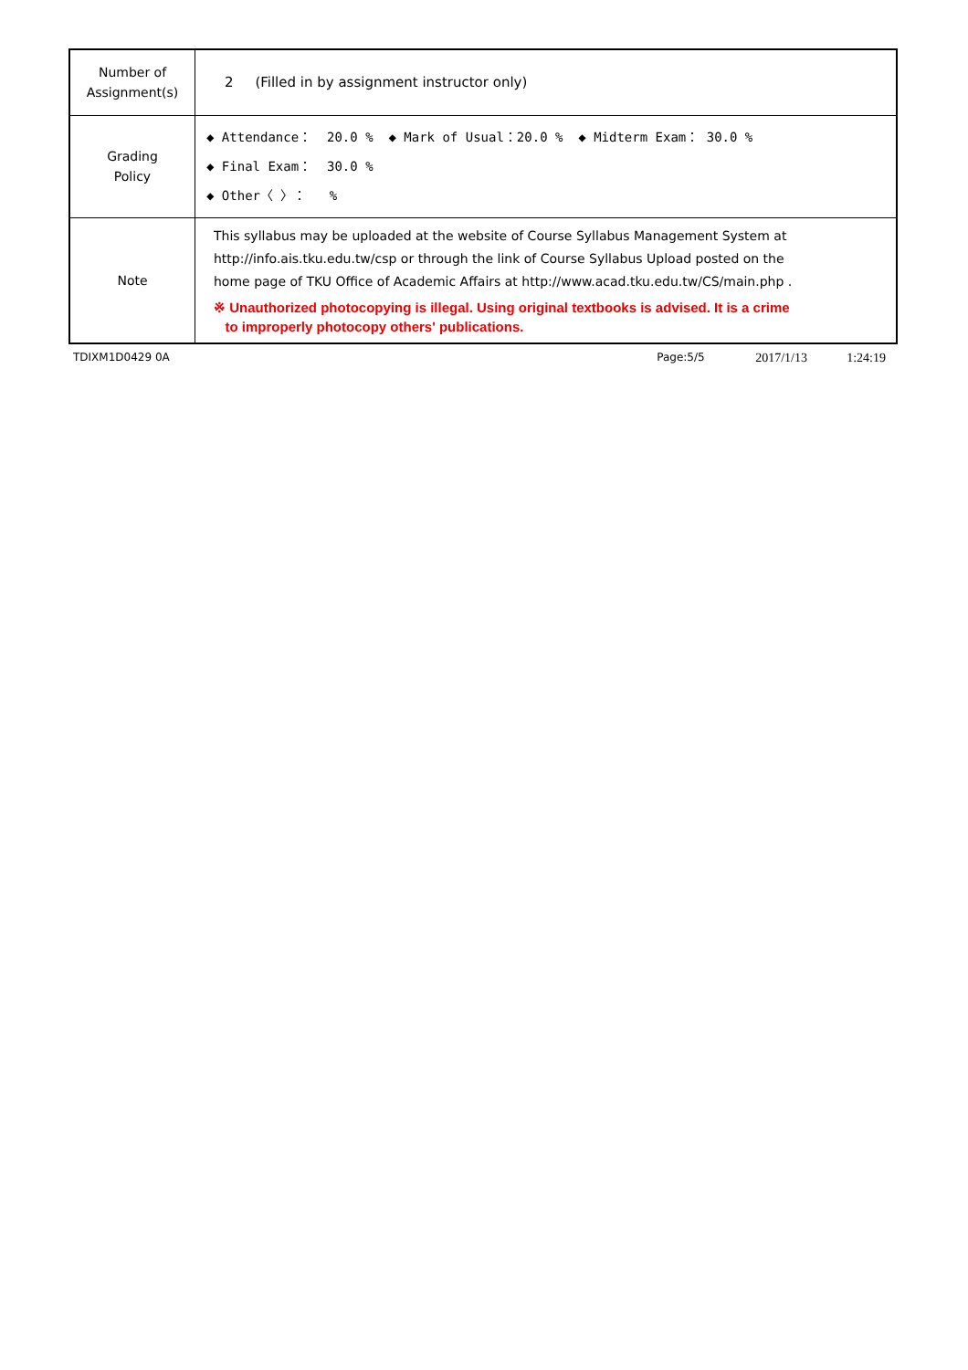| Number of Assignment(s) | 2 (Filled in by assignment instructor only) |
| Grading Policy | ◆ Attendance： 20.0 % ◆ Mark of Usual：20.0 % ◆ Midterm Exam： 30.0 % ◆ Final Exam： 30.0 % ◆ Other〈 〉： % |
| Note | This syllabus may be uploaded at the website of Course Syllabus Management System at http://info.ais.tku.edu.tw/csp or through the link of Course Syllabus Upload posted on the home page of TKU Office of Academic Affairs at http://www.acad.tku.edu.tw/CS/main.php . ※ Unauthorized photocopying is illegal. Using original textbooks is advised. It is a crime to improperly photocopy others' publications. |
TDIXM1D0429 0A Page:5/5 2017/1/13 1:24:19